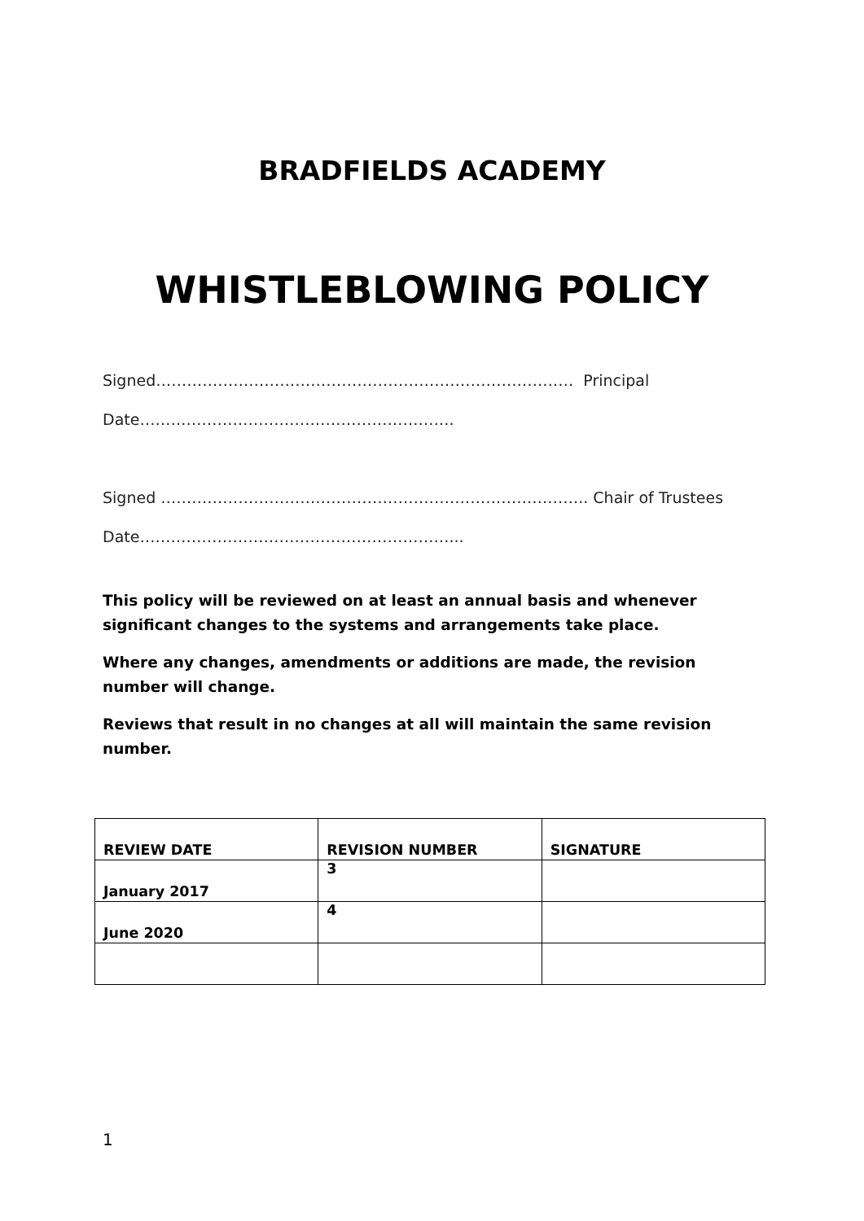BRADFIELDS ACADEMY
WHISTLEBLOWING POLICY
Signed……………………………………………………………………… Principal
Date…………………………………………………….
Signed ……………………………………………………………………….. Chair of Trustees
Date……………………………………………………...
This policy will be reviewed on at least an annual basis and whenever significant changes to the systems and arrangements take place.
Where any changes, amendments or additions are made, the revision number will change.
Reviews that result in no changes at all will maintain the same revision number.
| REVIEW DATE | REVISION NUMBER | SIGNATURE |
| --- | --- | --- |
| January 2017 | 3 | |
| June 2020 | 4 | |
1